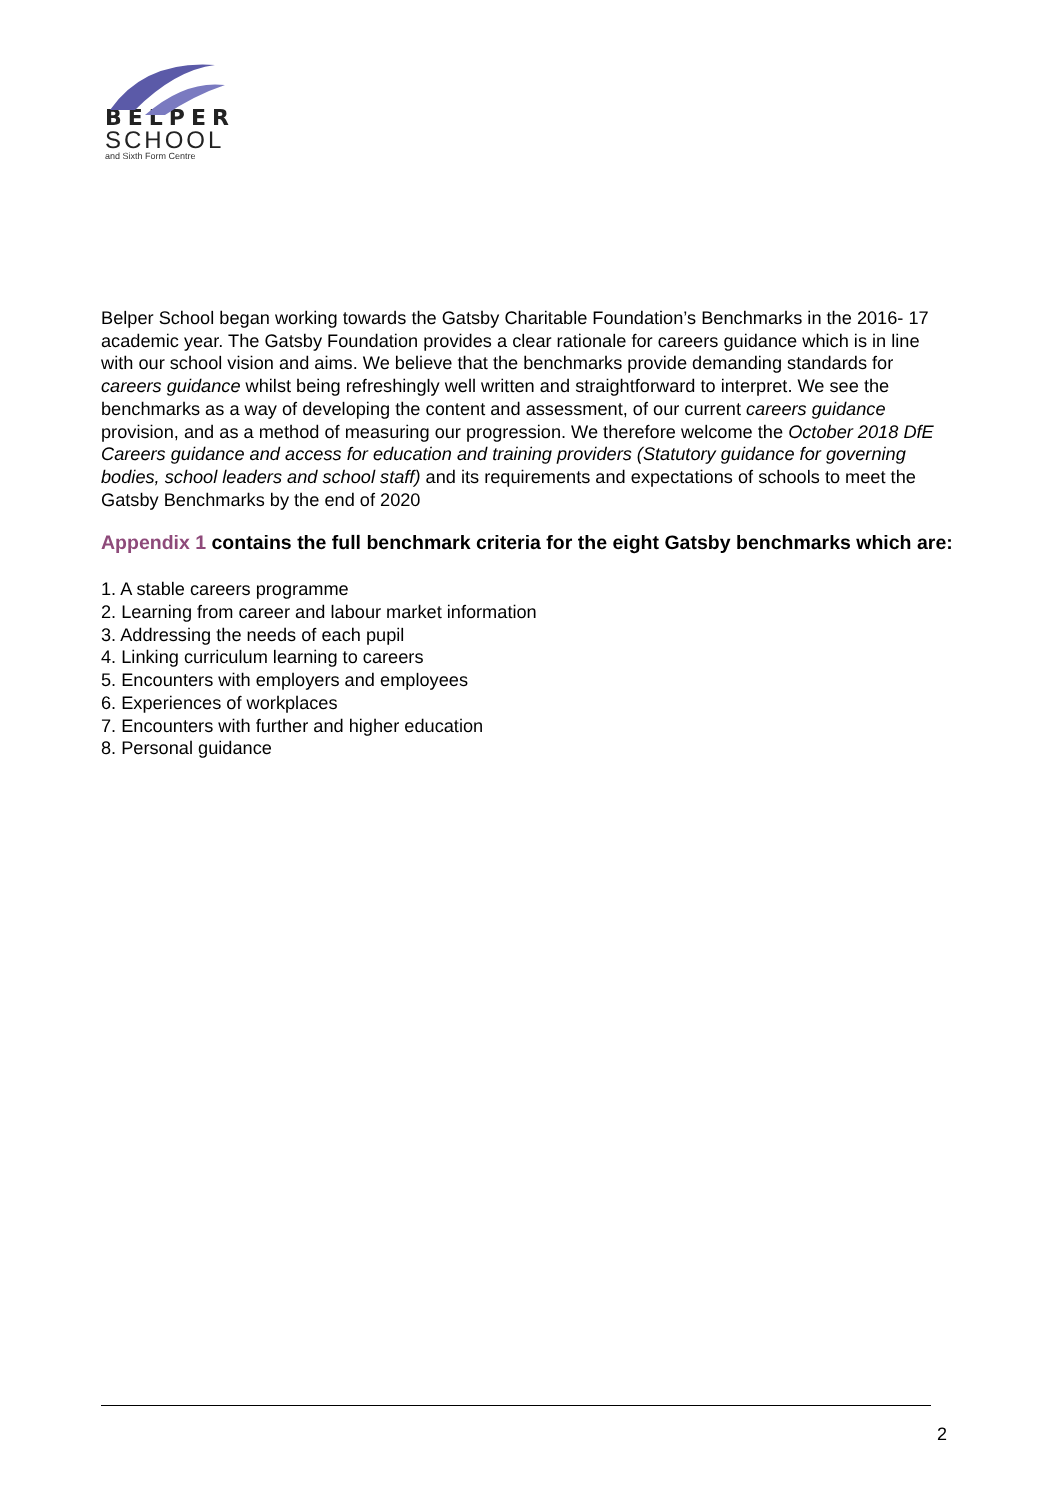BELPER
SCHOOL
and Sixth Form Centre
Belper School began working towards the Gatsby Charitable Foundation’s Benchmarks in the 2016- 17 academic year. The Gatsby Foundation provides a clear rationale for careers guidance which is in line with our school vision and aims. We believe that the benchmarks provide demanding standards for careers guidance whilst being refreshingly well written and straightforward to interpret. We see the benchmarks as a way of developing the content and assessment, of our current careers guidance provision, and as a method of measuring our progression. We therefore welcome the October 2018 DfE Careers guidance and access for education and training providers (Statutory guidance for governing bodies, school leaders and school staff) and its requirements and expectations of schools to meet the Gatsby Benchmarks by the end of 2020
Appendix 1 contains the full benchmark criteria for the eight Gatsby benchmarks which are:
1. A stable careers programme
2. Learning from career and labour market information
3. Addressing the needs of each pupil
4. Linking curriculum learning to careers
5. Encounters with employers and employees
6. Experiences of workplaces
7. Encounters with further and higher education
8. Personal guidance
2